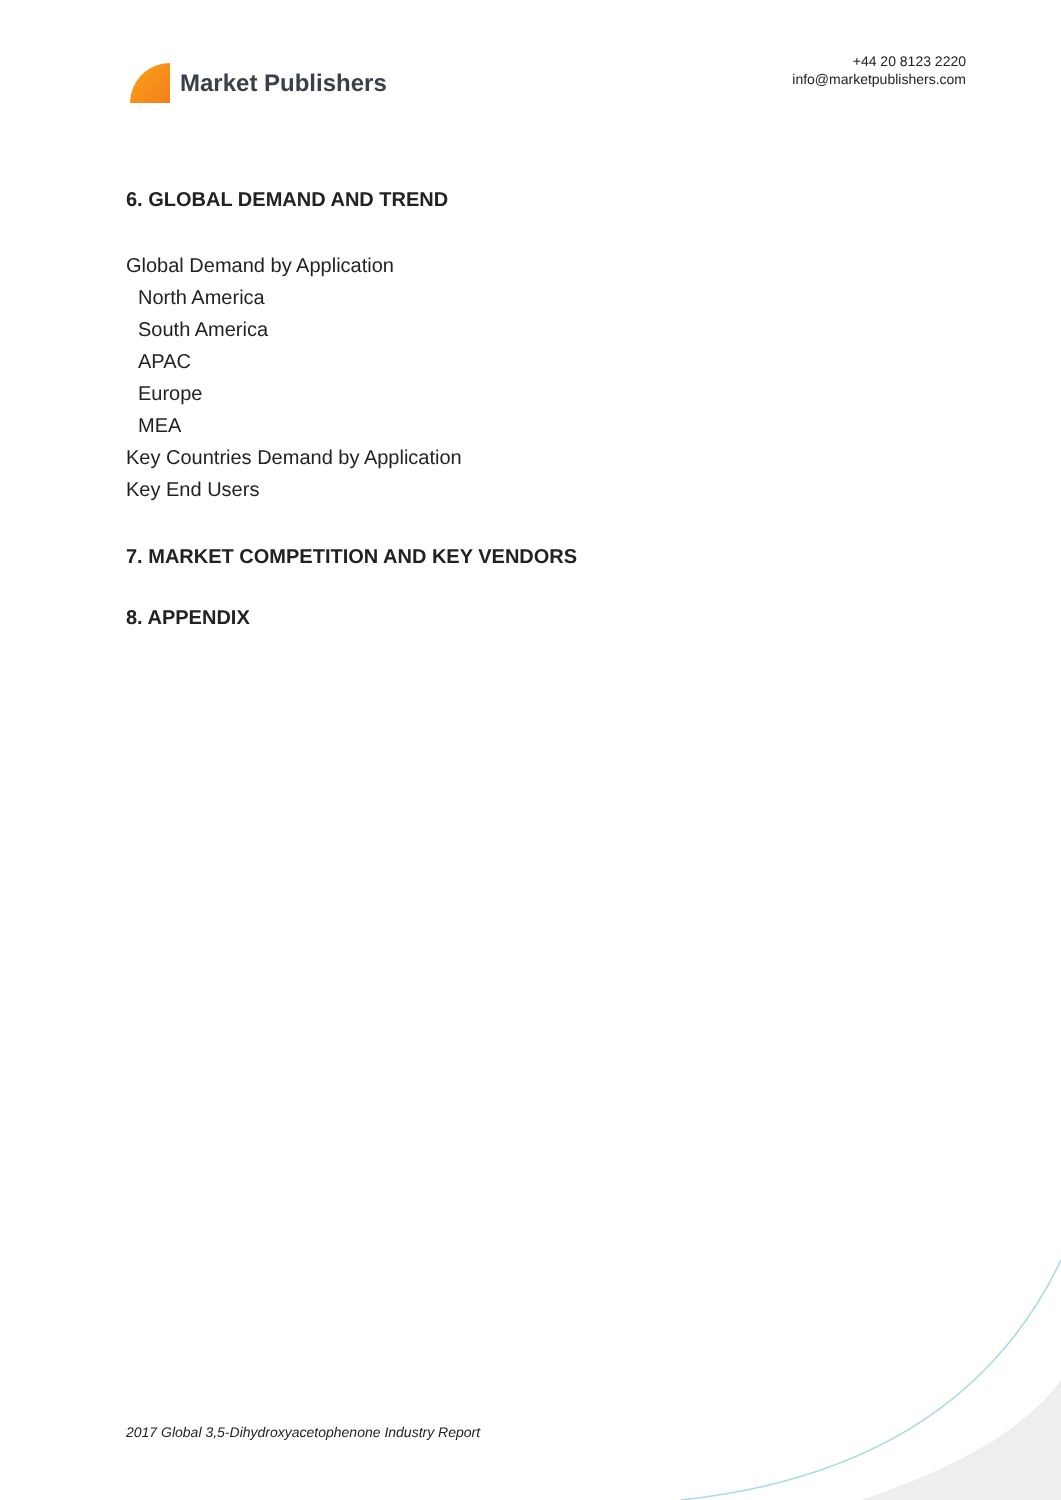Market Publishers
+44 20 8123 2220
info@marketpublishers.com
6. GLOBAL DEMAND AND TREND
Global Demand by Application
North America
South America
APAC
Europe
MEA
Key Countries Demand by Application
Key End Users
7. MARKET COMPETITION AND KEY VENDORS
8. APPENDIX
2017 Global 3,5-Dihydroxyacetophenone Industry Report